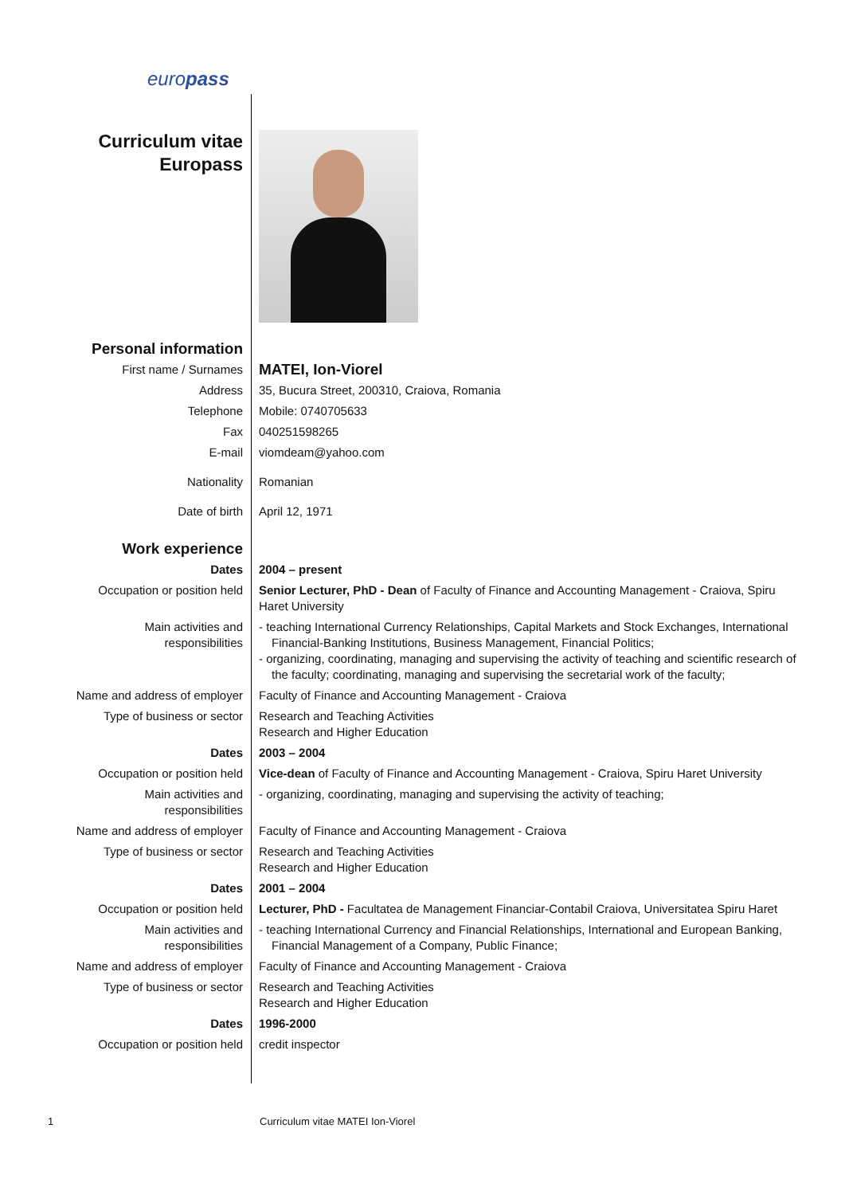europass
| Curriculum vitae Europass | |
| Personal information | |
| First name / Surnames | MATEI, Ion-Viorel |
| Address | 35, Bucura Street, 200310, Craiova, Romania |
| Telephone | Mobile: 0740705633 |
| Fax | 040251598265 |
| E-mail | viomdeam@yahoo.com |
| Nationality | Romanian |
| Date of birth | April 12, 1971 |
| Work experience | |
| Dates | 2004 – present |
| Occupation or position held | Senior Lecturer, PhD - Dean of Faculty of Finance and Accounting Management - Craiova, Spiru Haret University |
| Main activities and responsibilities | - teaching International Currency Relationships, Capital Markets and Stock Exchanges, International Financial-Banking Institutions, Business Management, Financial Politics; - organizing, coordinating, managing and supervising the activity of teaching and scientific research of the faculty; coordinating, managing and supervising the secretarial work of the faculty; |
| Name and address of employer | Faculty of Finance and Accounting Management - Craiova |
| Type of business or sector | Research and Teaching Activities Research and Higher Education |
| Dates | 2003 – 2004 |
| Occupation or position held | Vice-dean of Faculty of Finance and Accounting Management - Craiova, Spiru Haret University |
| Main activities and responsibilities | - organizing, coordinating, managing and supervising the activity of teaching; |
| Name and address of employer | Faculty of Finance and Accounting Management - Craiova |
| Type of business or sector | Research and Teaching Activities Research and Higher Education |
| Dates | 2001 – 2004 |
| Occupation or position held | Lecturer, PhD - Facultatea de Management Financiar-Contabil Craiova, Universitatea Spiru Haret |
| Main activities and responsibilities | - teaching International Currency and Financial Relationships, International and European Banking, Financial Management of a Company, Public Finance; |
| Name and address of employer | Faculty of Finance and Accounting Management - Craiova |
| Type of business or sector | Research and Teaching Activities Research and Higher Education |
| Dates | 1996-2000 |
| Occupation or position held | credit inspector |
1 Curriculum vitae MATEI Ion-Viorel